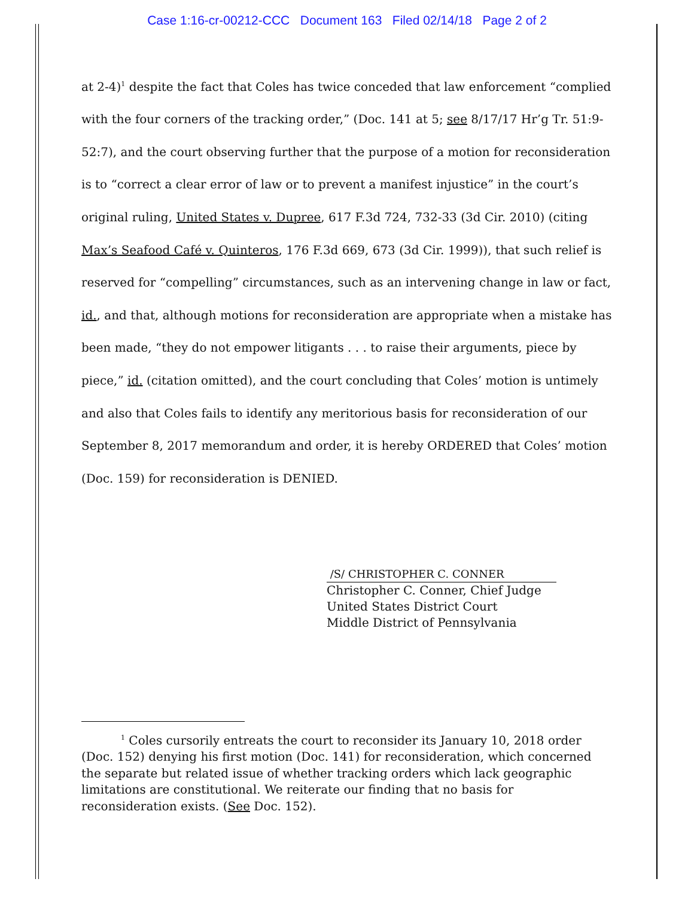Case 1:16-cr-00212-CCC Document 163 Filed 02/14/18 Page 2 of 2
at 2-4)<sup>1</sup> despite the fact that Coles has twice conceded that law enforcement “complied with the four corners of the tracking order,” (Doc. 141 at 5; see 8/17/17 Hr’g Tr. 51:9-52:7), and the court observing further that the purpose of a motion for reconsideration is to “correct a clear error of law or to prevent a manifest injustice” in the court’s original ruling, United States v. Dupree, 617 F.3d 724, 732-33 (3d Cir. 2010) (citing Max’s Seafood Café v. Quinteros, 176 F.3d 669, 673 (3d Cir. 1999)), that such relief is reserved for “compelling” circumstances, such as an intervening change in law or fact, id., and that, although motions for reconsideration are appropriate when a mistake has been made, “they do not empower litigants . . . to raise their arguments, piece by piece,” id. (citation omitted), and the court concluding that Coles’ motion is untimely and also that Coles fails to identify any meritorious basis for reconsideration of our September 8, 2017 memorandum and order, it is hereby ORDERED that Coles’ motion (Doc. 159) for reconsideration is DENIED.
/S/ CHRISTOPHER C. CONNER
Christopher C. Conner, Chief Judge
United States District Court
Middle District of Pennsylvania
<sup>1</sup> Coles cursorily entreats the court to reconsider its January 10, 2018 order (Doc. 152) denying his first motion (Doc. 141) for reconsideration, which concerned the separate but related issue of whether tracking orders which lack geographic limitations are constitutional. We reiterate our finding that no basis for reconsideration exists. (See Doc. 152).